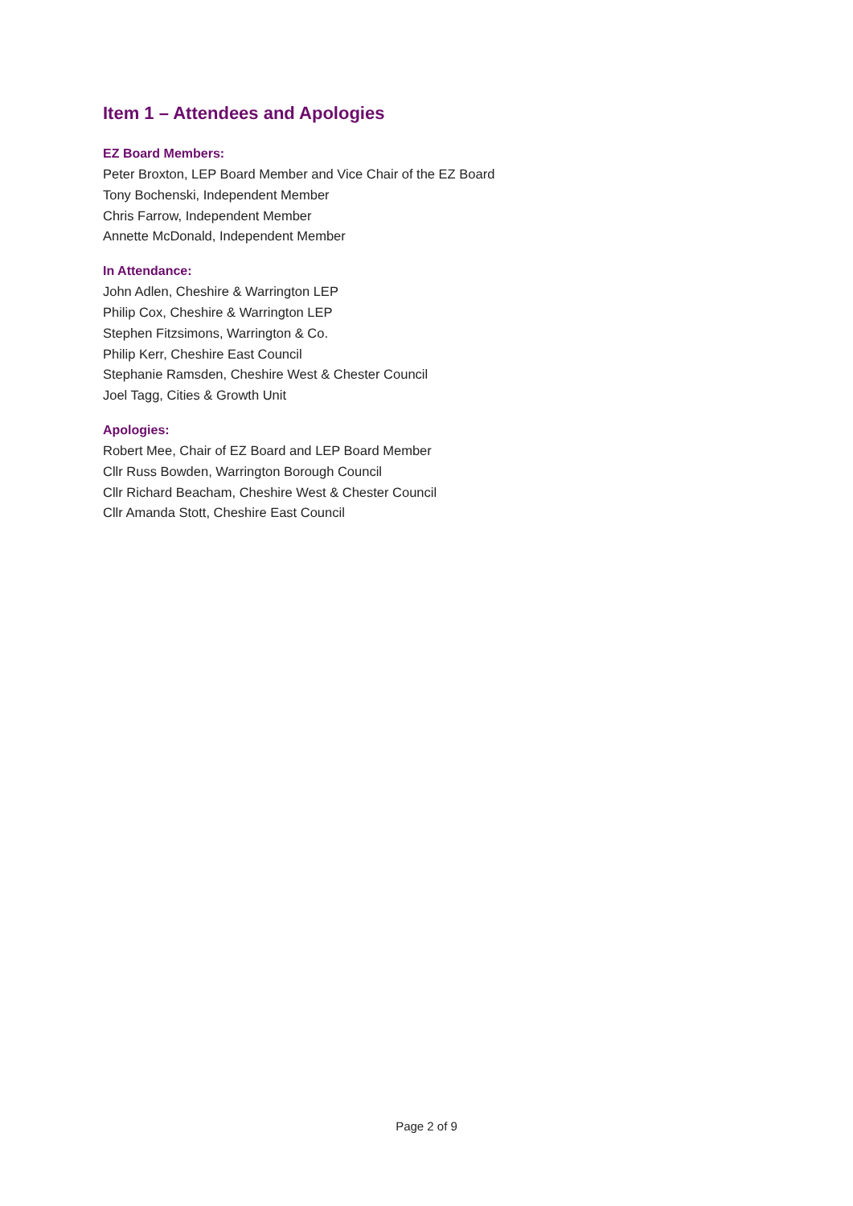Item 1 – Attendees and Apologies
EZ Board Members:
Peter Broxton, LEP Board Member and Vice Chair of the EZ Board
Tony Bochenski, Independent Member
Chris Farrow, Independent Member
Annette McDonald, Independent Member
In Attendance:
John Adlen, Cheshire & Warrington LEP
Philip Cox, Cheshire & Warrington LEP
Stephen Fitzsimons, Warrington & Co.
Philip Kerr, Cheshire East Council
Stephanie Ramsden, Cheshire West & Chester Council
Joel Tagg, Cities & Growth Unit
Apologies:
Robert Mee, Chair of EZ Board and LEP Board Member
Cllr Russ Bowden, Warrington Borough Council
Cllr Richard Beacham, Cheshire West & Chester Council
Cllr Amanda Stott, Cheshire East Council
Page 2 of 9